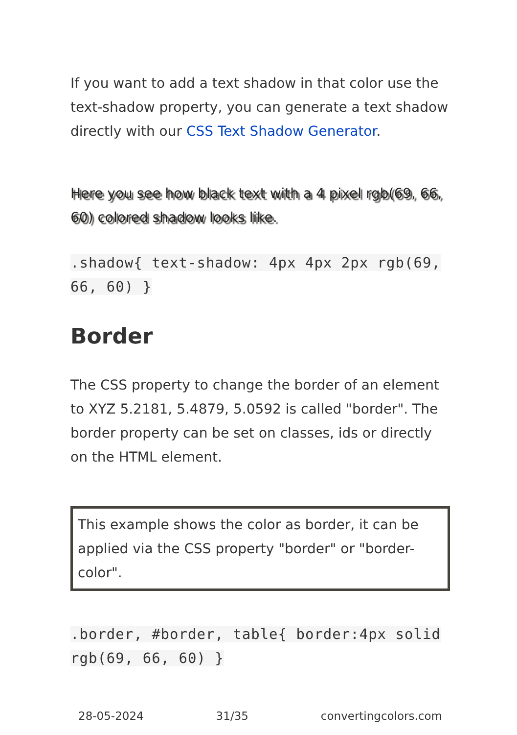If you want to add a text shadow in that color use the text-shadow property, you can generate a text shadow directly with our CSS Text Shadow Generator.
Here you see how black text with a 4 pixel rgb(69, 66, 60) colored shadow looks like.
.shadow{ text-shadow: 4px 4px 2px rgb(69, 66, 60) }
Border
The CSS property to change the border of an element to XYZ 5.2181, 5.4879, 5.0592 is called "border". The border property can be set on classes, ids or directly on the HTML element.
This example shows the color as border, it can be applied via the CSS property "border" or "border-color".
.border, #border, table{ border:4px solid rgb(69, 66, 60) }
28-05-2024 31/35 convertingcolors.com